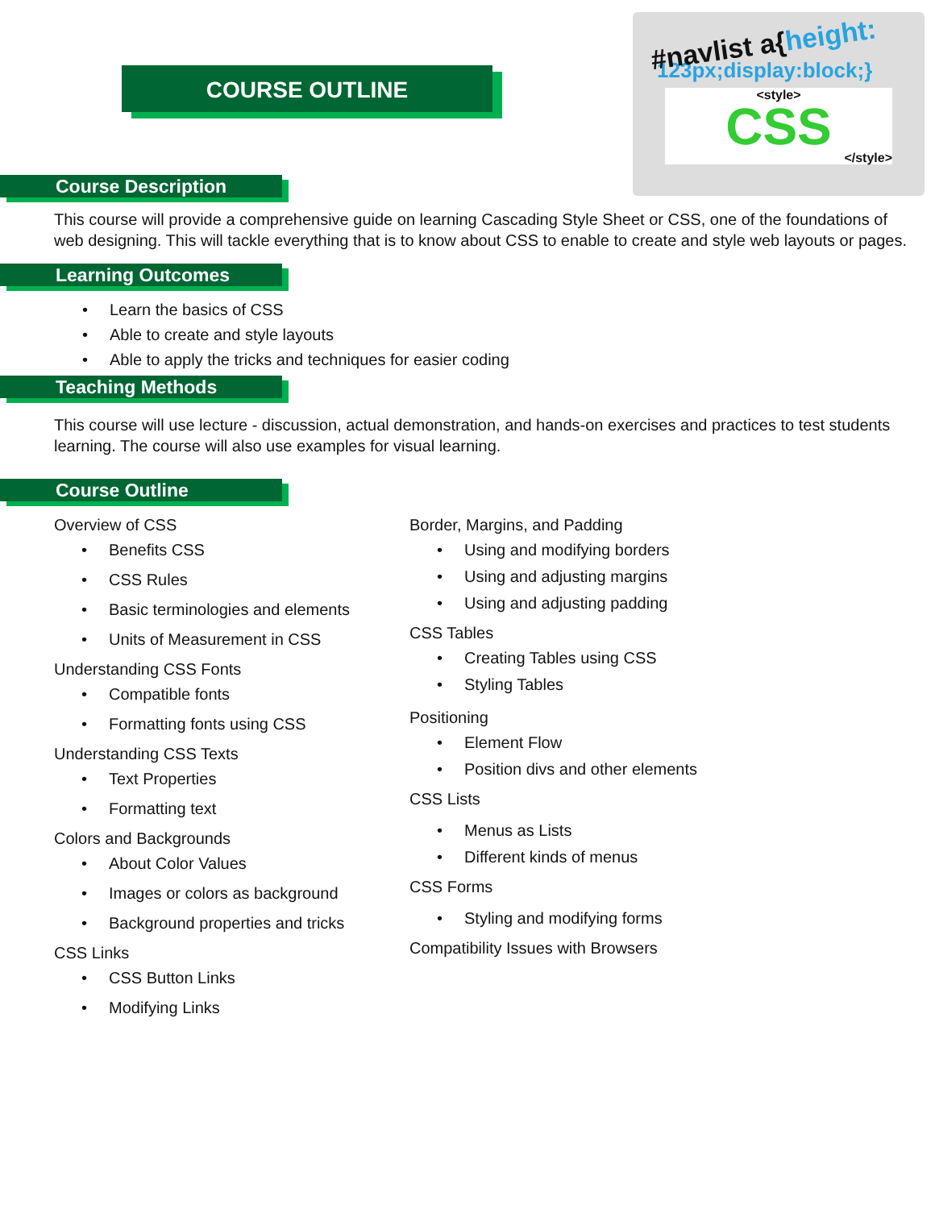COURSE OUTLINE
#navlist a{height:
123px;display:block;}
<style>
CSS
</style>
Course Description
This course will provide a comprehensive guide on learning Cascading Style Sheet or CSS, one of the foundations of web designing. This will tackle everything that is to know about CSS to enable to create and style web layouts or pages.
Learning Outcomes
• Learn the basics of CSS
• Able to create and style layouts
• Able to apply the tricks and techniques for easier coding
Teaching Methods
This course will use lecture - discussion, actual demonstration, and hands-on exercises and practices to test students learning. The course will also use examples for visual learning.
Course Outline
Overview of CSS
• Benefits CSS
• CSS Rules
• Basic terminologies and elements
• Units of Measurement in CSS
Understanding CSS Fonts
• Compatible fonts
• Formatting fonts using CSS
Understanding CSS Texts
• Text Properties
• Formatting text
Colors and Backgrounds
• About Color Values
• Images or colors as background
• Background properties and tricks
CSS Links
• CSS Button Links
• Modifying Links
Border, Margins, and Padding
• Using and modifying borders
• Using and adjusting margins
• Using and adjusting padding
CSS Tables
• Creating Tables using CSS
• Styling Tables
Positioning
• Element Flow
• Position divs and other elements
CSS Lists
• Menus as Lists
• Different kinds of menus
CSS Forms
• Styling and modifying forms
Compatibility Issues with Browsers